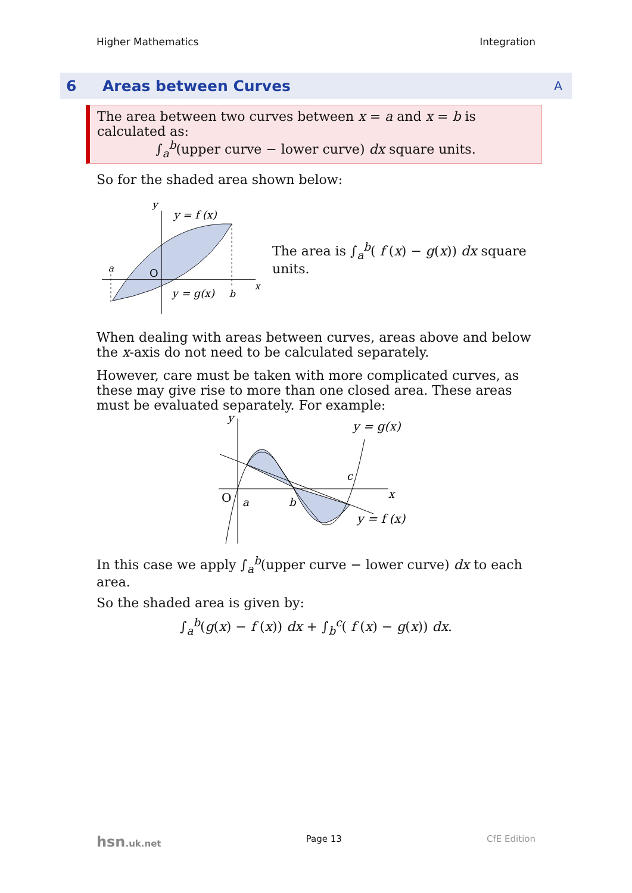Higher Mathematics Integration
6 Areas between Curves A
The area between two curves between x = a and x = b is calculated as:
∫<sub>a</sub><sup>b</sup>(upper curve − lower curve) dx square units.
So for the shaded area shown below:
y
y = f (x)
a
O
y = g(x)
b
x
The area is ∫<sub>a</sub><sup>b</sup>( f (x) − g(x)) dx square units.
When dealing with areas between curves, areas above and below the x-axis do not need to be calculated separately.
However, care must be taken with more complicated curves, as these may give rise to more than one closed area. These areas must be evaluated separately. For example:
y
y = g(x)
O
a
b
c
x
y = f (x)
In this case we apply ∫<sub>a</sub><sup>b</sup>(upper curve − lower curve) dx to each area.
So the shaded area is given by:
∫<sub>a</sub><sup>b</sup>(g(x) − f (x)) dx + ∫<sub>b</sub><sup>c</sup>( f (x) − g(x)) dx.
hsn.uk.net Page 13 CfE Edition